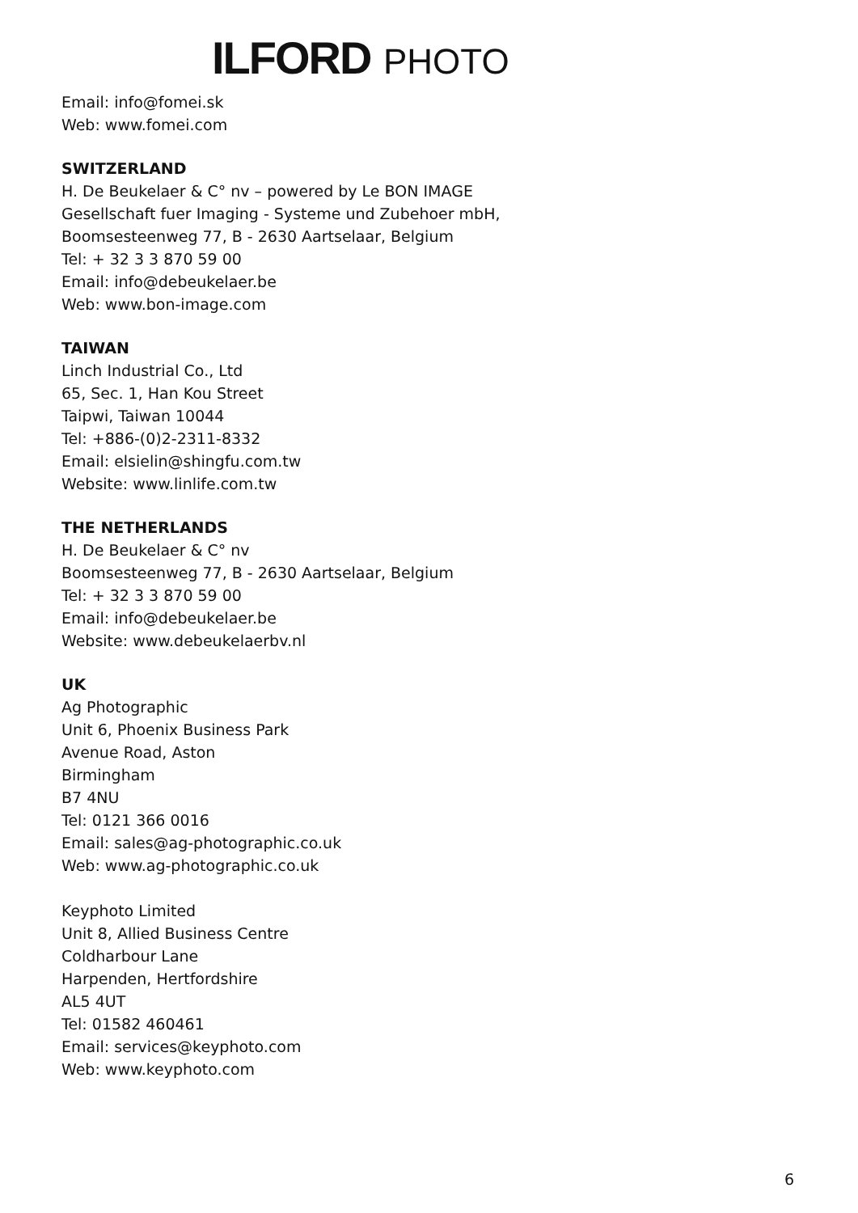ILFORD PHOTO
Email: info@fomei.sk
Web: www.fomei.com
SWITZERLAND
H. De Beukelaer & C° nv – powered by Le BON IMAGE
Gesellschaft fuer Imaging - Systeme und Zubehoer mbH,
Boomsesteenweg 77, B - 2630 Aartselaar, Belgium
Tel: + 32 3 3 870 59 00
Email: info@debeukelaer.be
Web: www.bon-image.com
TAIWAN
Linch Industrial Co., Ltd
65, Sec. 1, Han Kou Street
Taipwi, Taiwan 10044
Tel: +886-(0)2-2311-8332
Email: elsielin@shingfu.com.tw
Website: www.linlife.com.tw
THE NETHERLANDS
H. De Beukelaer & C° nv
Boomsesteenweg 77, B - 2630 Aartselaar, Belgium
Tel: + 32 3 3 870 59 00
Email: info@debeukelaer.be
Website: www.debeukelaerbv.nl
UK
Ag Photographic
Unit 6, Phoenix Business Park
Avenue Road, Aston
Birmingham
B7 4NU
Tel: 0121 366 0016
Email: sales@ag-photographic.co.uk
Web: www.ag-photographic.co.uk
Keyphoto Limited
Unit 8, Allied Business Centre
Coldharbour Lane
Harpenden, Hertfordshire
AL5 4UT
Tel: 01582 460461
Email: services@keyphoto.com
Web: www.keyphoto.com
6